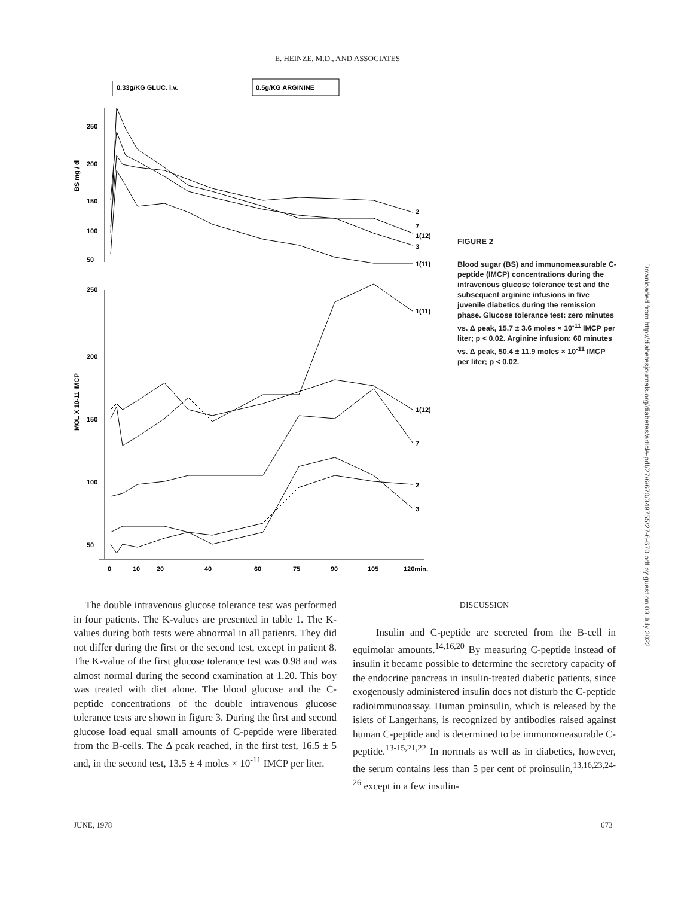E. HEINZE, M.D., AND ASSOCIATES
0.33g/KG GLUC. i.v.
0.5g/KG ARGININE
250
200
150
100
50
250
200
150
100
50
BS mg / dl
MOL X 10-11 IMCP
0
10
20
40
60
75
90
105
120min.
2
7
1(12)
3
1(11)
1(11)
1(12)
7
2
3
FIGURE 2
Blood sugar (BS) and immunomeasurable C-peptide (IMCP) concentrations during the intravenous glucose tolerance test and the subsequent arginine infusions in five juvenile diabetics during the remission phase. Glucose tolerance test: zero minutes vs. Δ peak, 15.7 ± 3.6 moles × 10<sup>-11</sup> IMCP per liter; p < 0.02. Arginine infusion: 60 minutes vs. Δ peak, 50.4 ± 11.9 moles × 10<sup>-11</sup> IMCP per liter; p < 0.02.
The double intravenous glucose tolerance test was performed in four patients. The K-values are presented in table 1. The K-values during both tests were abnormal in all patients. They did not differ during the first or the second test, except in patient 8. The K-value of the first glucose tolerance test was 0.98 and was almost normal during the second examination at 1.20. This boy was treated with diet alone. The blood glucose and the C-peptide concentrations of the double intravenous glucose tolerance tests are shown in figure 3. During the first and second glucose load equal small amounts of C-peptide were liberated from the B-cells. The Δ peak reached, in the first test, 16.5 ± 5 and, in the second test, 13.5 ± 4 moles × 10<sup>-11</sup> IMCP per liter.
DISCUSSION
Insulin and C-peptide are secreted from the B-cell in equimolar amounts.<sup>14,16,20</sup> By measuring C-peptide instead of insulin it became possible to determine the secretory capacity of the endocrine pancreas in insulin-treated diabetic patients, since exogenously administered insulin does not disturb the C-peptide radioimmunoassay. Human proinsulin, which is released by the islets of Langerhans, is recognized by antibodies raised against human C-peptide and is determined to be immunomeasurable C-peptide.<sup>13-15,21,22</sup> In normals as well as in diabetics, however, the serum contains less than 5 per cent of proinsulin,<sup>13,16,23,24-26</sup> except in a few insulin-
JUNE, 1978 673
Downloaded from http://diabetesjournals.org/diabetes/article-pdf/27/6/670/349755/27-6-670.pdf by guest on 03 July 2022